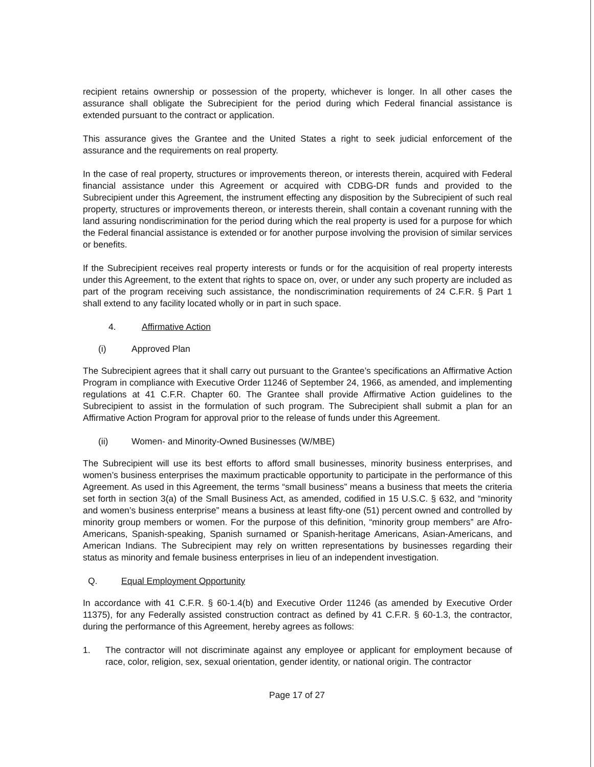recipient retains ownership or possession of the property, whichever is longer. In all other cases the assurance shall obligate the Subrecipient for the period during which Federal financial assistance is extended pursuant to the contract or application.
This assurance gives the Grantee and the United States a right to seek judicial enforcement of the assurance and the requirements on real property.
In the case of real property, structures or improvements thereon, or interests therein, acquired with Federal financial assistance under this Agreement or acquired with CDBG-DR funds and provided to the Subrecipient under this Agreement, the instrument effecting any disposition by the Subrecipient of such real property, structures or improvements thereon, or interests therein, shall contain a covenant running with the land assuring nondiscrimination for the period during which the real property is used for a purpose for which the Federal financial assistance is extended or for another purpose involving the provision of similar services or benefits.
If the Subrecipient receives real property interests or funds or for the acquisition of real property interests under this Agreement, to the extent that rights to space on, over, or under any such property are included as part of the program receiving such assistance, the nondiscrimination requirements of 24 C.F.R. § Part 1 shall extend to any facility located wholly or in part in such space.
4. Affirmative Action
(i) Approved Plan
The Subrecipient agrees that it shall carry out pursuant to the Grantee’s specifications an Affirmative Action Program in compliance with Executive Order 11246 of September 24, 1966, as amended, and implementing regulations at 41 C.F.R. Chapter 60. The Grantee shall provide Affirmative Action guidelines to the Subrecipient to assist in the formulation of such program. The Subrecipient shall submit a plan for an Affirmative Action Program for approval prior to the release of funds under this Agreement.
(ii) Women- and Minority-Owned Businesses (W/MBE)
The Subrecipient will use its best efforts to afford small businesses, minority business enterprises, and women’s business enterprises the maximum practicable opportunity to participate in the performance of this Agreement. As used in this Agreement, the terms “small business” means a business that meets the criteria set forth in section 3(a) of the Small Business Act, as amended, codified in 15 U.S.C. § 632, and “minority and women’s business enterprise” means a business at least fifty-one (51) percent owned and controlled by minority group members or women. For the purpose of this definition, “minority group members” are Afro-Americans, Spanish-speaking, Spanish surnamed or Spanish-heritage Americans, Asian-Americans, and American Indians. The Subrecipient may rely on written representations by businesses regarding their status as minority and female business enterprises in lieu of an independent investigation.
Q. Equal Employment Opportunity
In accordance with 41 C.F.R. § 60-1.4(b) and Executive Order 11246 (as amended by Executive Order 11375), for any Federally assisted construction contract as defined by 41 C.F.R. § 60-1.3, the contractor, during the performance of this Agreement, hereby agrees as follows:
1. The contractor will not discriminate against any employee or applicant for employment because of race, color, religion, sex, sexual orientation, gender identity, or national origin. The contractor
Page 17 of 27